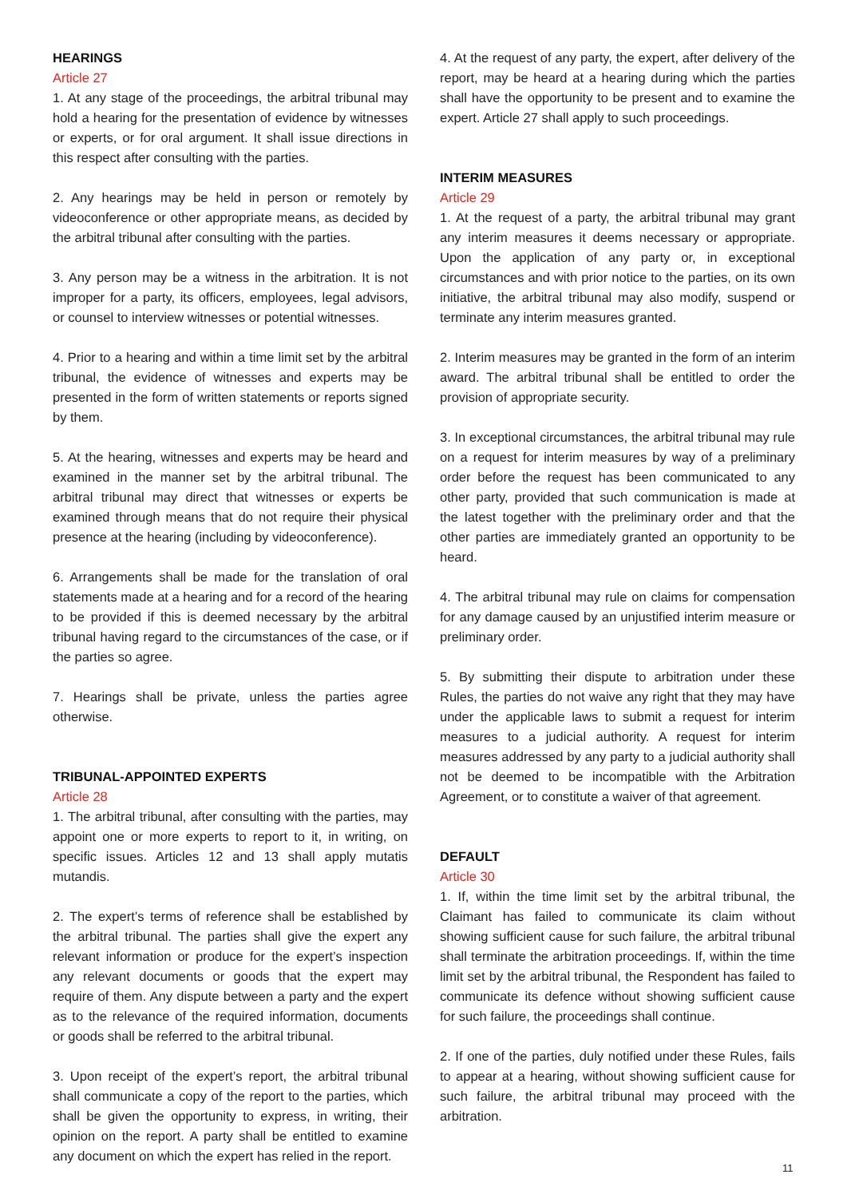HEARINGS
Article 27
1. At any stage of the proceedings, the arbitral tribunal may hold a hearing for the presentation of evidence by witnesses or experts, or for oral argument. It shall issue directions in this respect after consulting with the parties.
2. Any hearings may be held in person or remotely by videoconference or other appropriate means, as decided by the arbitral tribunal after consulting with the parties.
3. Any person may be a witness in the arbitration. It is not improper for a party, its officers, employees, legal advisors, or counsel to interview witnesses or potential witnesses.
4. Prior to a hearing and within a time limit set by the arbitral tribunal, the evidence of witnesses and experts may be presented in the form of written statements or reports signed by them.
5. At the hearing, witnesses and experts may be heard and examined in the manner set by the arbitral tribunal. The arbitral tribunal may direct that witnesses or experts be examined through means that do not require their physical presence at the hearing (including by videoconference).
6. Arrangements shall be made for the translation of oral statements made at a hearing and for a record of the hearing to be provided if this is deemed necessary by the arbitral tribunal having regard to the circumstances of the case, or if the parties so agree.
7. Hearings shall be private, unless the parties agree otherwise.
TRIBUNAL-APPOINTED EXPERTS
Article 28
1. The arbitral tribunal, after consulting with the parties, may appoint one or more experts to report to it, in writing, on specific issues. Articles 12 and 13 shall apply mutatis mutandis.
2. The expert’s terms of reference shall be established by the arbitral tribunal. The parties shall give the expert any relevant information or produce for the expert’s inspection any relevant documents or goods that the expert may require of them. Any dispute between a party and the expert as to the relevance of the required information, documents or goods shall be referred to the arbitral tribunal.
3. Upon receipt of the expert’s report, the arbitral tribunal shall communicate a copy of the report to the parties, which shall be given the opportunity to express, in writing, their opinion on the report. A party shall be entitled to examine any document on which the expert has relied in the report.
4. At the request of any party, the expert, after delivery of the report, may be heard at a hearing during which the parties shall have the opportunity to be present and to examine the expert. Article 27 shall apply to such proceedings.
INTERIM MEASURES
Article 29
1. At the request of a party, the arbitral tribunal may grant any interim measures it deems necessary or appropriate. Upon the application of any party or, in exceptional circumstances and with prior notice to the parties, on its own initiative, the arbitral tribunal may also modify, suspend or terminate any interim measures granted.
2. Interim measures may be granted in the form of an interim award. The arbitral tribunal shall be entitled to order the provision of appropriate security.
3. In exceptional circumstances, the arbitral tribunal may rule on a request for interim measures by way of a preliminary order before the request has been communicated to any other party, provided that such communication is made at the latest together with the preliminary order and that the other parties are immediately granted an opportunity to be heard.
4. The arbitral tribunal may rule on claims for compensation for any damage caused by an unjustified interim measure or preliminary order.
5. By submitting their dispute to arbitration under these Rules, the parties do not waive any right that they may have under the applicable laws to submit a request for interim measures to a judicial authority. A request for interim measures addressed by any party to a judicial authority shall not be deemed to be incompatible with the Arbitration Agreement, or to constitute a waiver of that agreement.
DEFAULT
Article 30
1. If, within the time limit set by the arbitral tribunal, the Claimant has failed to communicate its claim without showing sufficient cause for such failure, the arbitral tribunal shall terminate the arbitration proceedings. If, within the time limit set by the arbitral tribunal, the Respondent has failed to communicate its defence without showing sufficient cause for such failure, the proceedings shall continue.
2. If one of the parties, duly notified under these Rules, fails to appear at a hearing, without showing sufficient cause for such failure, the arbitral tribunal may proceed with the arbitration.
11